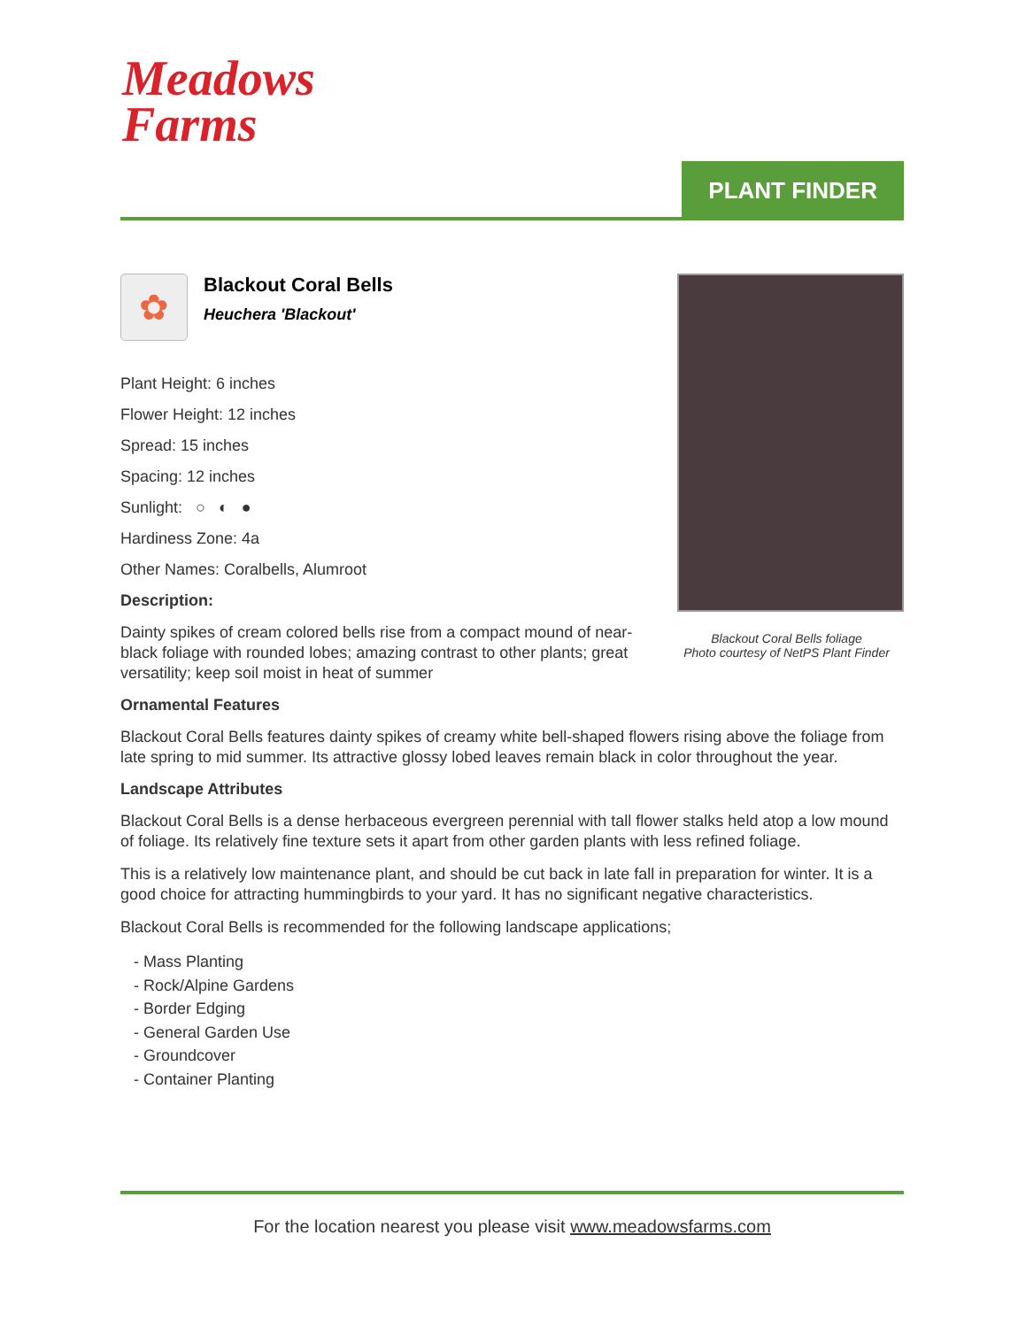Meadows
Farms
PLANT FINDER
✿
Blackout Coral Bells
Heuchera 'Blackout'
Plant Height: 6 inches
Flower Height: 12 inches
Spread: 15 inches
Spacing: 12 inches
Sunlight: ○ ◐ ●
Hardiness Zone: 4a
Other Names: Coralbells, Alumroot
Description:
Dainty spikes of cream colored bells rise from a compact mound of near-black foliage with rounded lobes; amazing contrast to other plants; great versatility; keep soil moist in heat of summer
Blackout Coral Bells foliage
Photo courtesy of NetPS Plant Finder
Ornamental Features
Blackout Coral Bells features dainty spikes of creamy white bell-shaped flowers rising above the foliage from late spring to mid summer. Its attractive glossy lobed leaves remain black in color throughout the year.
Landscape Attributes
Blackout Coral Bells is a dense herbaceous evergreen perennial with tall flower stalks held atop a low mound of foliage. Its relatively fine texture sets it apart from other garden plants with less refined foliage.
This is a relatively low maintenance plant, and should be cut back in late fall in preparation for winter. It is a good choice for attracting hummingbirds to your yard. It has no significant negative characteristics.
Blackout Coral Bells is recommended for the following landscape applications;
- Mass Planting
- Rock/Alpine Gardens
- Border Edging
- General Garden Use
- Groundcover
- Container Planting
For the location nearest you please visit www.meadowsfarms.com